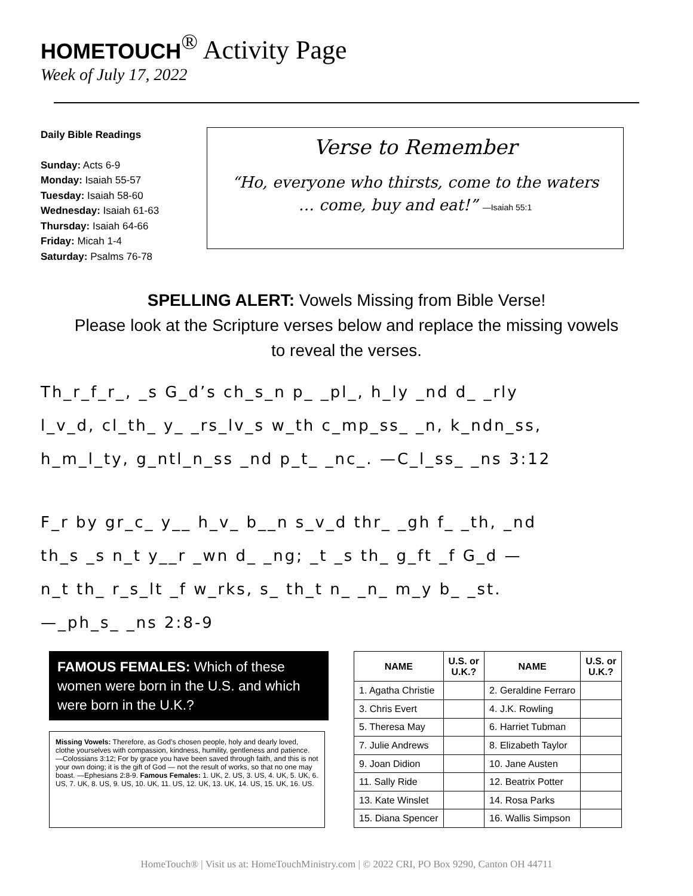HOMETOUCH<sup>®</sup> Activity Page
Week of July 17, 2022
Daily Bible Readings
Sunday: Acts 6-9
Monday: Isaiah 55-57
Tuesday: Isaiah 58-60
Wednesday: Isaiah 61-63
Thursday: Isaiah 64-66
Friday: Micah 1-4
Saturday: Psalms 76-78
Verse to Remember
“Ho, everyone who thirsts, come to the waters
… come, buy and eat!” —Isaiah 55:1
SPELLING ALERT: Vowels Missing from Bible Verse!
Please look at the Scripture verses below and replace the missing vowels
to reveal the verses.
Th_r_f_r_, _s G_d’s ch_s_n p_ _pl_, h_ly _nd d_ _rly
l_v_d, cl_th_ y_ _rs_lv_s w_th c_mp_ss_ _n, k_ndn_ss,
h_m_l_ty, g_ntl_n_ss _nd p_t_ _nc_. —C_l_ss_ _ns 3:12
F_r by gr_c_ y__ h_v_ b__n s_v_d thr_ _gh f_ _th, _nd
th_s _s n_t y__r _wn d_ _ng; _t _s th_ g_ft _f G_d —
n_t th_ r_s_lt _f w_rks, s_ th_t n_ _n_ m_y b_ _st.
—_ph_s_ _ns 2:8-9
FAMOUS FEMALES: Which of these women were born in the U.S. and which were born in the U.K.?
Missing Vowels: Therefore, as God’s chosen people, holy and dearly loved, clothe yourselves with compassion, kindness, humility, gentleness and patience. —Colossians 3:12; For by grace you have been saved through faith, and this is not your own doing; it is the gift of God — not the result of works, so that no one may boast. —Ephesians 2:8-9. Famous Females: 1. UK, 2. US, 3. US, 4. UK, 5. UK, 6. US, 7. UK, 8. US, 9. US, 10. UK, 11. US, 12. UK, 13. UK, 14. US, 15. UK, 16. US.
| NAME | U.S. or U.K.? | NAME | U.S. or U.K.? |
| --- | --- | --- | --- |
| 1. Agatha Christie | | 2. Geraldine Ferraro | |
| 3. Chris Evert | | 4. J.K. Rowling | |
| 5. Theresa May | | 6. Harriet Tubman | |
| 7. Julie Andrews | | 8. Elizabeth Taylor | |
| 9. Joan Didion | | 10. Jane Austen | |
| 11. Sally Ride | | 12. Beatrix Potter | |
| 13. Kate Winslet | | 14. Rosa Parks | |
| 15. Diana Spencer | | 16. Wallis Simpson | |
HomeTouch® | Visit us at: HomeTouchMinistry.com | © 2022 CRI, PO Box 9290, Canton OH 44711